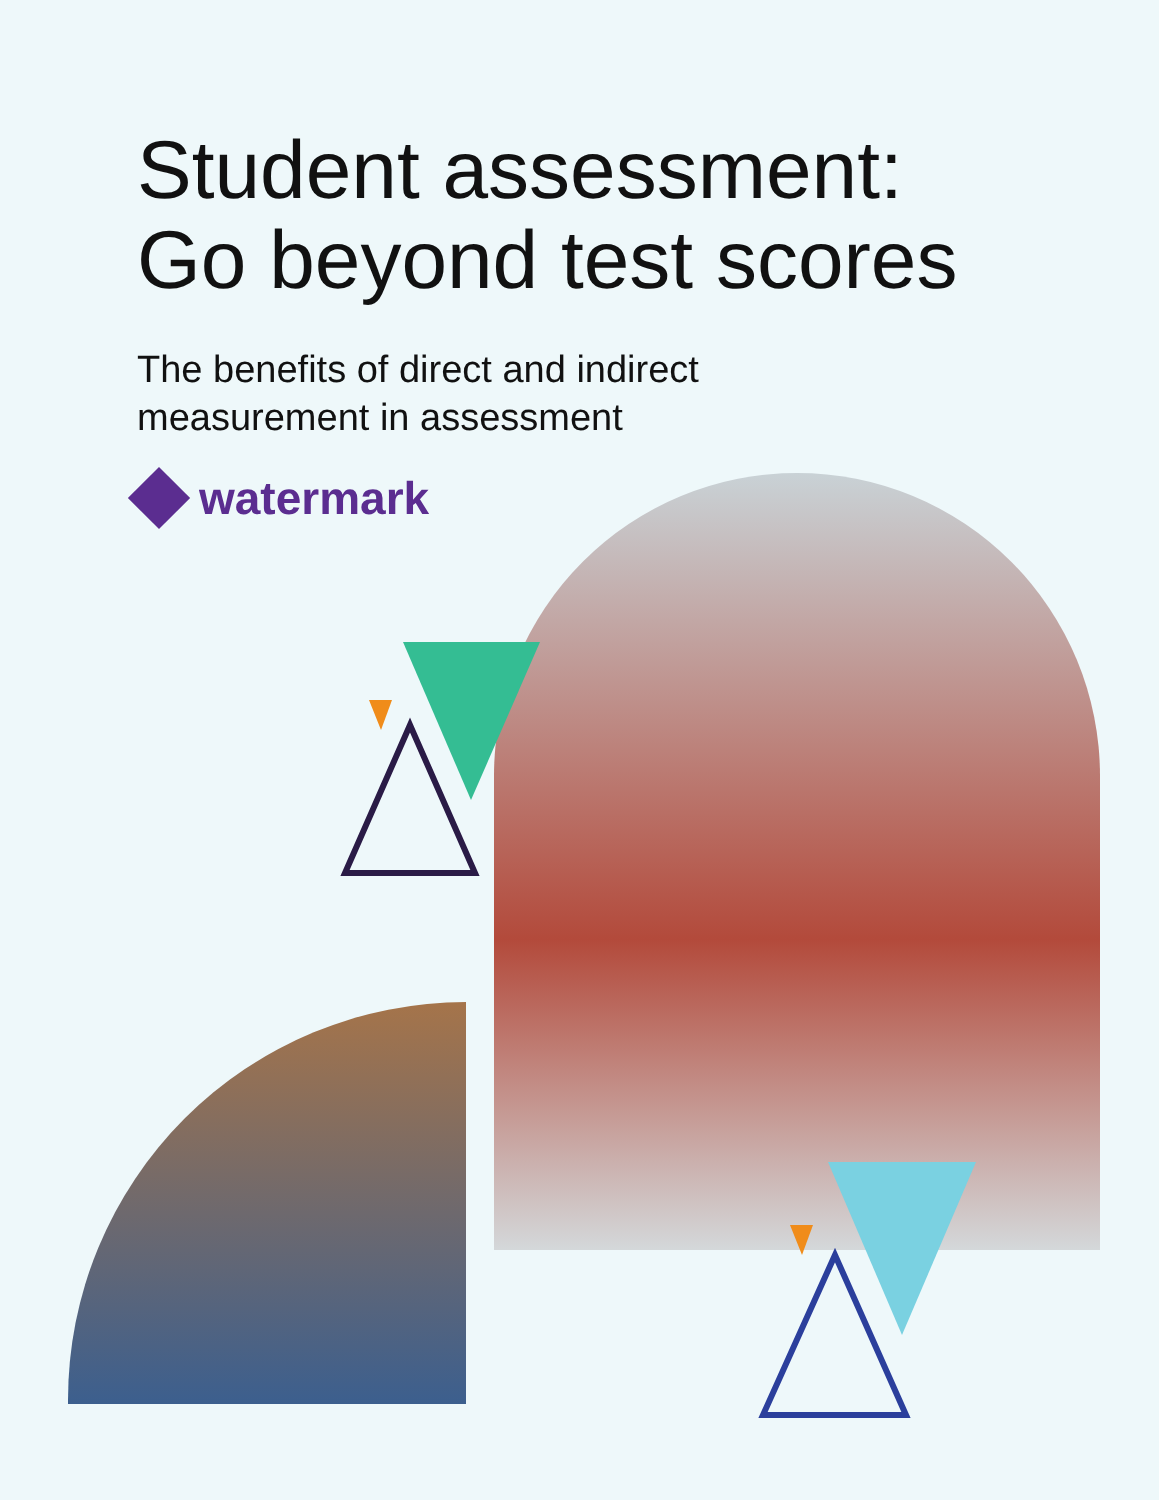Student assessment:
Go beyond test scores
The benefits of direct and indirect
measurement in assessment
watermark